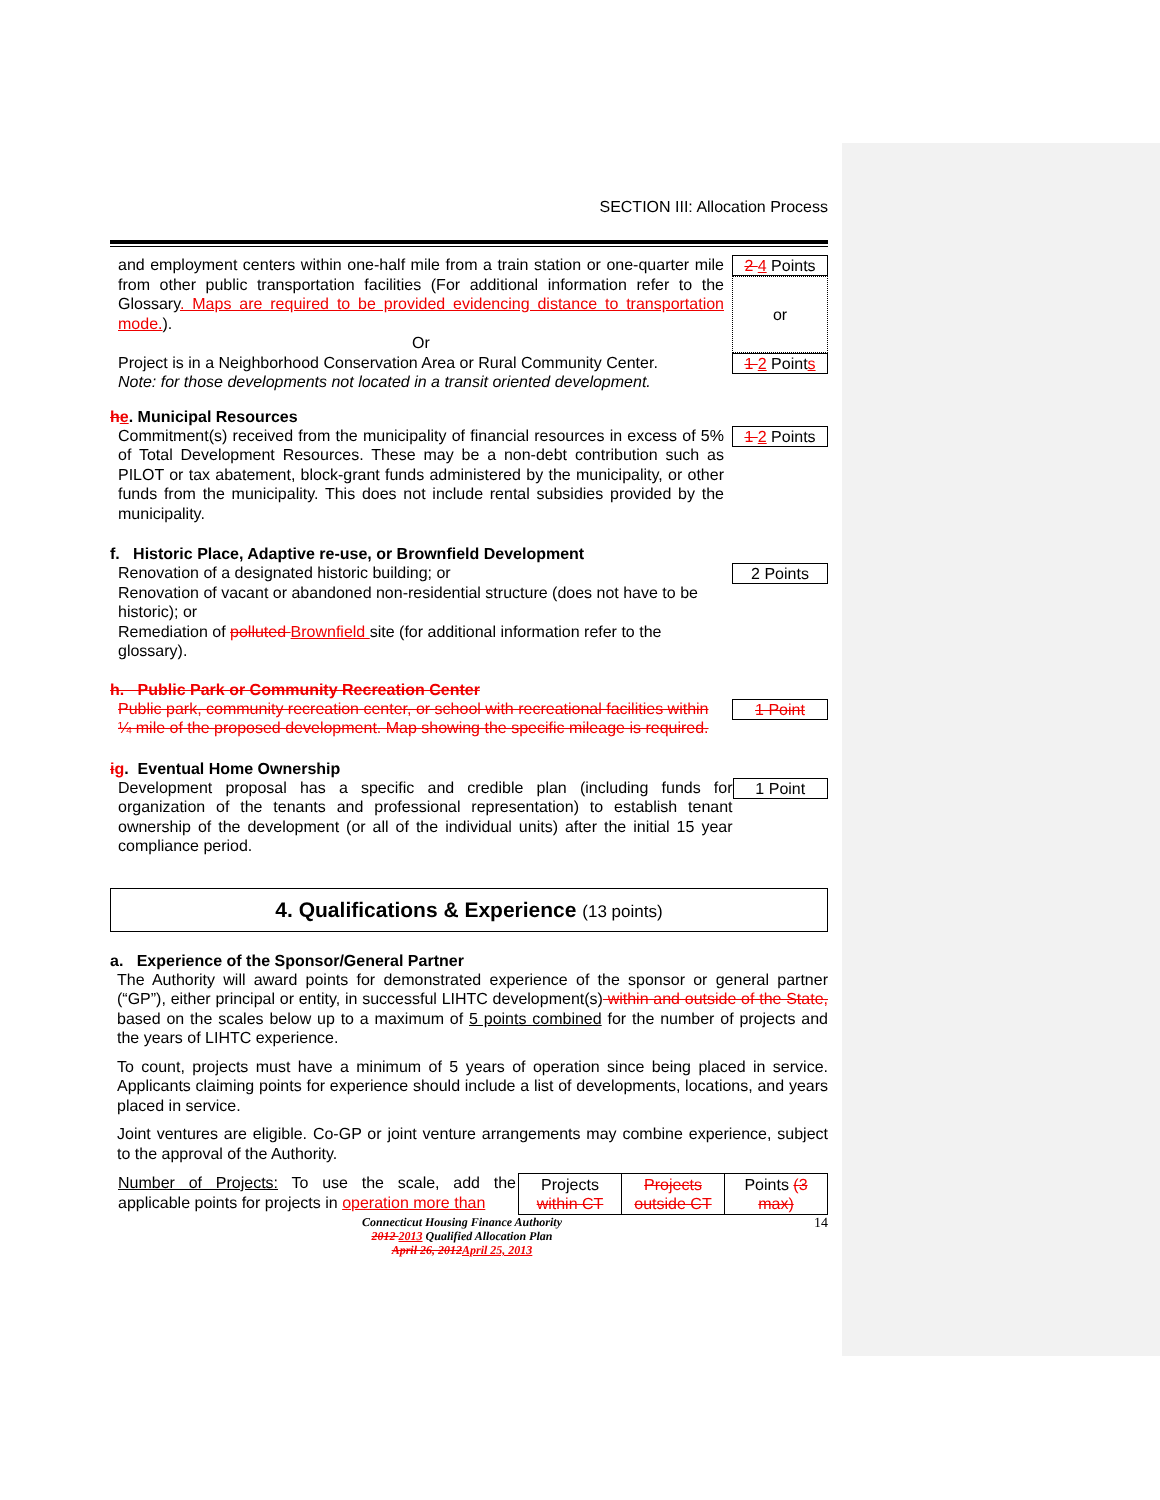SECTION III: Allocation Process
and employment centers within one-half mile from a train station or one-quarter mile from other public transportation facilities (For additional information refer to the Glossary. Maps are required to be provided evidencing distance to transportation mode.).
Or
Project is in a Neighborhood Conservation Area or Rural Community Center.
Note: for those developments not located in a transit oriented development.
2 4 Points
or
1 2 Points
he. Municipal Resources
Commitment(s) received from the municipality of financial resources in excess of 5% of Total Development Resources. These may be a non-debt contribution such as PILOT or tax abatement, block-grant funds administered by the municipality, or other funds from the municipality. This does not include rental subsidies provided by the municipality.
1 2 Points
f. Historic Place, Adaptive re-use, or Brownfield Development
Renovation of a designated historic building; or
Renovation of vacant or abandoned non-residential structure (does not have to be historic); or
Remediation of polluted Brownfield site (for additional information refer to the glossary).
2 Points
h. Public Park or Community Recreation Center
Public park, community recreation center, or school with recreational facilities within ¼ mile of the proposed development. Map showing the specific mileage is required.
1 Point
ig. Eventual Home Ownership
Development proposal has a specific and credible plan (including funds for organization of the tenants and professional representation) to establish tenant ownership of the development (or all of the individual units) after the initial 15 year compliance period.
1 Point
4. Qualifications & Experience (13 points)
a. Experience of the Sponsor/General Partner
The Authority will award points for demonstrated experience of the sponsor or general partner (“GP”), either principal or entity, in successful LIHTC development(s) within and outside of the State, based on the scales below up to a maximum of 5 points combined for the number of projects and the years of LIHTC experience.
To count, projects must have a minimum of 5 years of operation since being placed in service. Applicants claiming points for experience should include a list of developments, locations, and years placed in service.
Joint ventures are eligible. Co-GP or joint venture arrangements may combine experience, subject to the approval of the Authority.
Number of Projects: To use the scale, add the applicable points for projects in operation more than
| Projects within CT | Projects outside CT | Points (3 max) |
Connecticut Housing Finance Authority
2012 2013 Qualified Allocation Plan
April 26, 2012 April 25, 2013
14